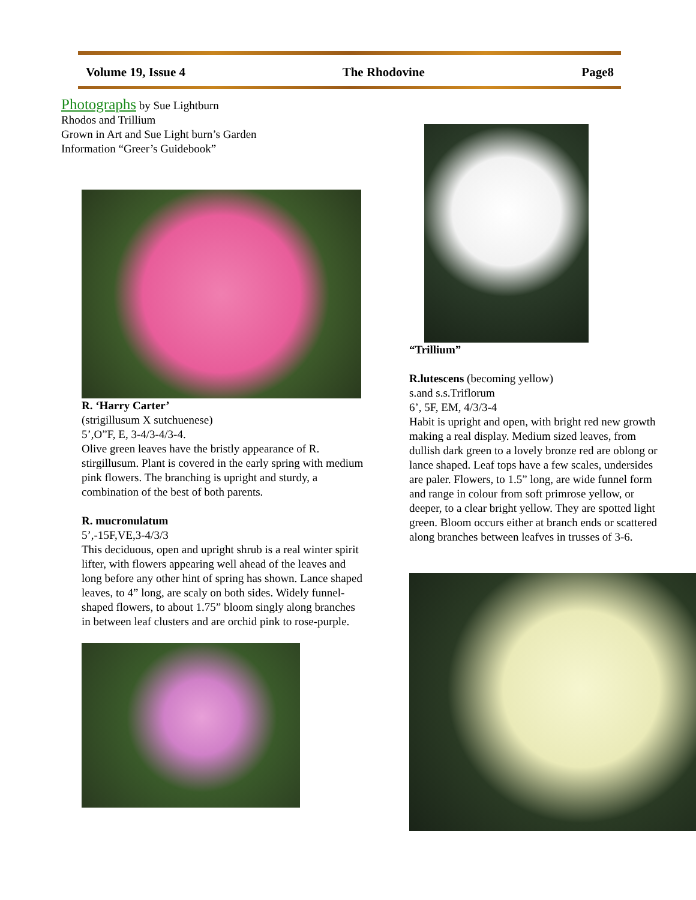Volume 19, Issue 4 The Rhodovine Page8
Photographs by Sue Lightburn
Rhodos and Trillium
Grown in Art and Sue Light burn’s Garden
Information “Greer’s Guidebook”
R. ‘Harry Carter’
(strigillusum X sutchuenese)
5’,O”F, E, 3-4/3-4/3-4.
Olive green leaves have the bristly appearance of R. stirgillusum. Plant is covered in the early spring with medium pink flowers. The branching is upright and sturdy, a combination of the best of both parents.
R. mucronulatum
5’,-15F,VE,3-4/3/3
This deciduous, open and upright shrub is a real winter spirit lifter, with flowers appearing well ahead of the leaves and long before any other hint of spring has shown. Lance shaped leaves, to 4” long, are scaly on both sides. Widely funnel-shaped flowers, to about 1.75” bloom singly along branches in between leaf clusters and are orchid pink to rose-purple.
“Trillium”
R.lutescens (becoming yellow)
s.and s.s.Triflorum
6’, 5F, EM, 4/3/3-4
Habit is upright and open, with bright red new growth making a real display. Medium sized leaves, from dullish dark green to a lovely bronze red are oblong or lance shaped. Leaf tops have a few scales, undersides are paler. Flowers, to 1.5” long, are wide funnel form and range in colour from soft primrose yellow, or deeper, to a clear bright yellow. They are spotted light green. Bloom occurs either at branch ends or scattered along branches between leafves in trusses of 3-6.